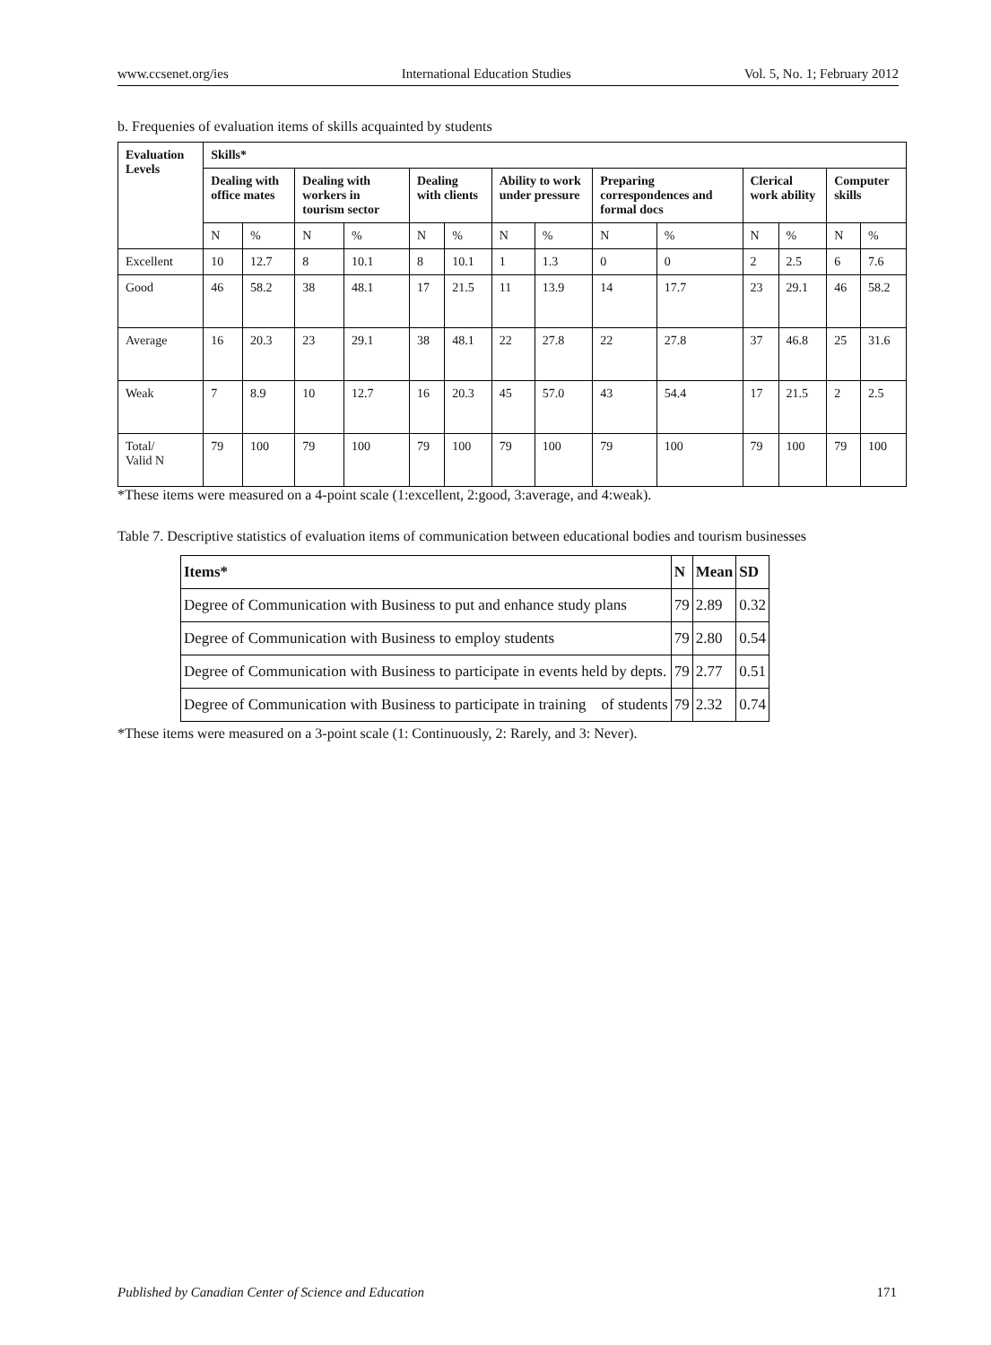www.ccsenet.org/ies International Education Studies Vol. 5, No. 1; February 2012
b. Frequenies of evaluation items of skills acquainted by students
| Evaluation Levels | Skills* | | | | | | | | | | | | | |
| --- | --- | --- | --- | --- | --- | --- | --- | --- | --- | --- | --- | --- | --- | --- |
| | Dealing with office mates | | Dealing with workers in tourism sector | | Dealing with clients | | Ability to work under pressure | | Preparing correspondences and formal docs | | Clerical work ability | | Computer skills | |
| | N | % | N | % | N | % | N | % | N | % | N | % | N | % |
| Excellent | 10 | 12.7 | 8 | 10.1 | 8 | 10.1 | 1 | 1.3 | 0 | 0 | 2 | 2.5 | 6 | 7.6 |
| Good | 46 | 58.2 | 38 | 48.1 | 17 | 21.5 | 11 | 13.9 | 14 | 17.7 | 23 | 29.1 | 46 | 58.2 |
| Average | 16 | 20.3 | 23 | 29.1 | 38 | 48.1 | 22 | 27.8 | 22 | 27.8 | 37 | 46.8 | 25 | 31.6 |
| Weak | 7 | 8.9 | 10 | 12.7 | 16 | 20.3 | 45 | 57.0 | 43 | 54.4 | 17 | 21.5 | 2 | 2.5 |
| Total/ Valid N | 79 | 100 | 79 | 100 | 79 | 100 | 79 | 100 | 79 | 100 | 79 | 100 | 79 | 100 |
*These items were measured on a 4-point scale (1:excellent, 2:good, 3:average, and 4:weak).
Table 7. Descriptive statistics of evaluation items of communication between educational bodies and tourism businesses
| Items* | N | Mean | SD |
| --- | --- | --- | --- |
| Degree of Communication with Business to put and enhance study plans | 79 | 2.89 | 0.32 |
| Degree of Communication with Business to employ students | 79 | 2.80 | 0.54 |
| Degree of Communication with Business to participate in events held by depts. | 79 | 2.77 | 0.51 |
| Degree of Communication with Business to participate in training of students | 79 | 2.32 | 0.74 |
*These items were measured on a 3-point scale (1: Continuously, 2: Rarely, and 3: Never).
Published by Canadian Center of Science and Education 171